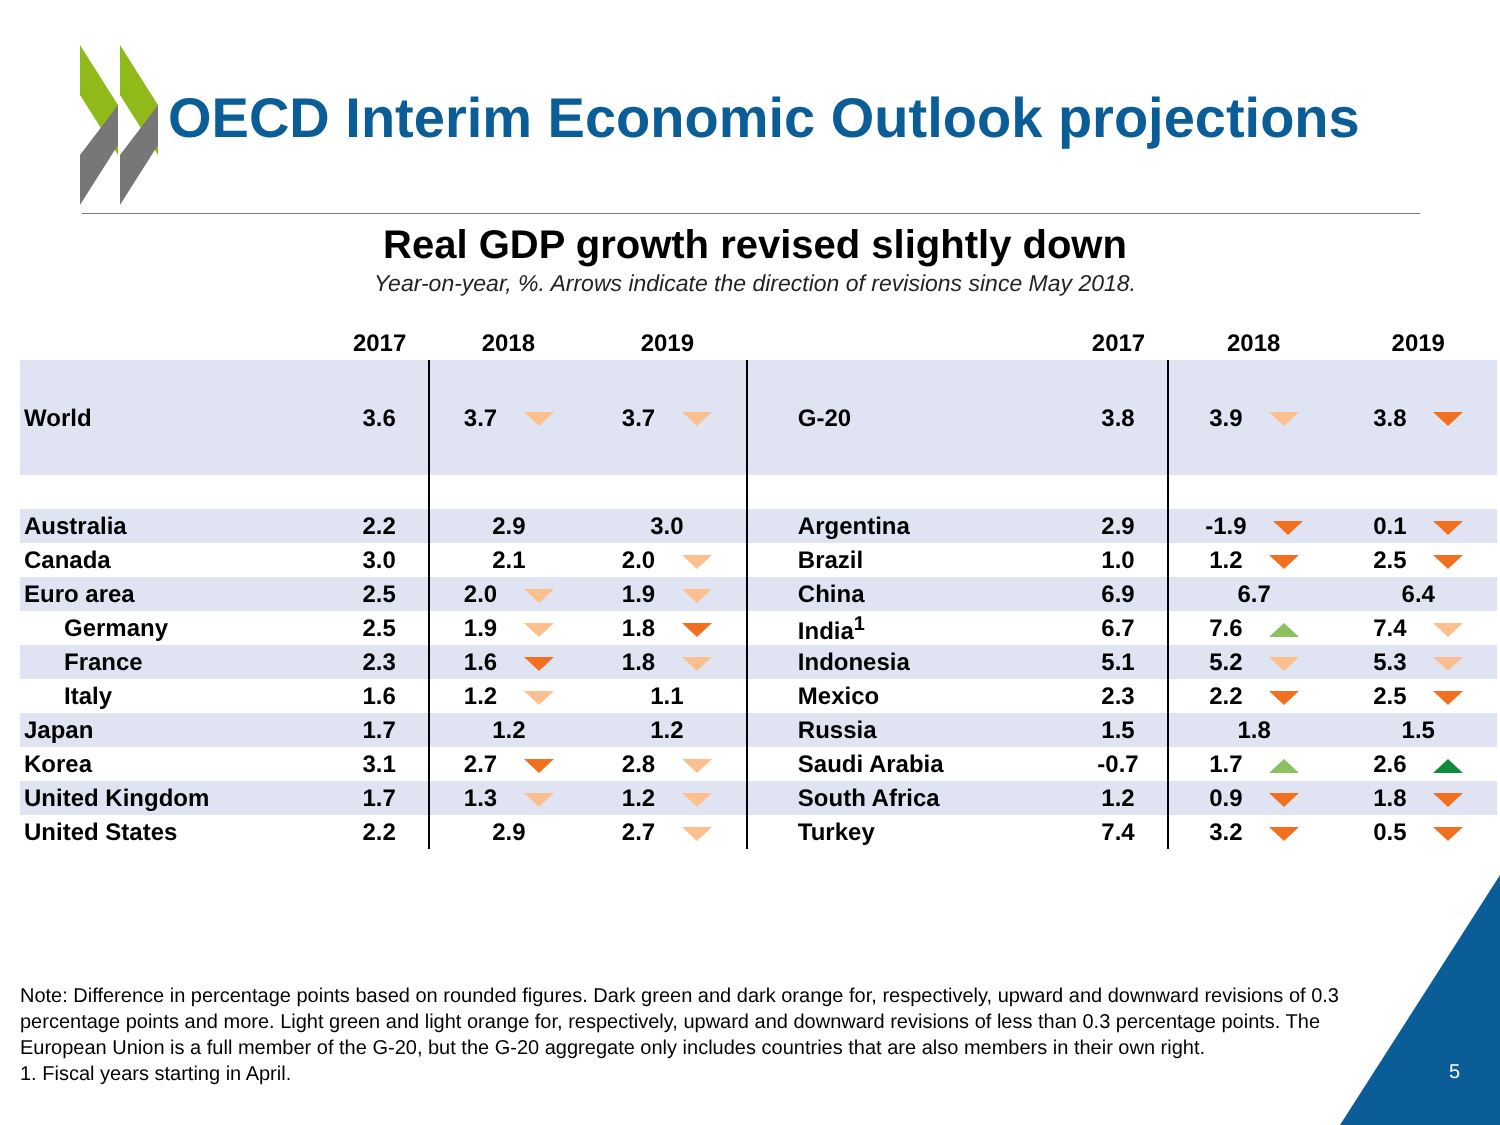OECD Interim Economic Outlook projections
Real GDP growth revised slightly down
Year-on-year, %. Arrows indicate the direction of revisions since May 2018.
| | 2017 | 2018 | 2019 | | 2017 | 2018 | 2019 |
| --- | --- | --- | --- | --- | --- | --- | --- |
| World | 3.6 | 3.7 | 3.7 | G-20 | 3.8 | 3.9 | 3.8 |
| Australia | 2.2 | 2.9 | 3.0 | Argentina | 2.9 | -1.9 | 0.1 |
| Canada | 3.0 | 2.1 | 2.0 | Brazil | 1.0 | 1.2 | 2.5 |
| Euro area | 2.5 | 2.0 | 1.9 | China | 6.9 | 6.7 | 6.4 |
| Germany | 2.5 | 1.9 | 1.8 | India<sup>1</sup> | 6.7 | 7.6 | 7.4 |
| France | 2.3 | 1.6 | 1.8 | Indonesia | 5.1 | 5.2 | 5.3 |
| Italy | 1.6 | 1.2 | 1.1 | Mexico | 2.3 | 2.2 | 2.5 |
| Japan | 1.7 | 1.2 | 1.2 | Russia | 1.5 | 1.8 | 1.5 |
| Korea | 3.1 | 2.7 | 2.8 | Saudi Arabia | -0.7 | 1.7 | 2.6 |
| United Kingdom | 1.7 | 1.3 | 1.2 | South Africa | 1.2 | 0.9 | 1.8 |
| United States | 2.2 | 2.9 | 2.7 | Turkey | 7.4 | 3.2 | 0.5 |
Note: Difference in percentage points based on rounded figures. Dark green and dark orange for, respectively, upward and downward revisions of 0.3 percentage points and more. Light green and light orange for, respectively, upward and downward revisions of less than 0.3 percentage points. The European Union is a full member of the G-20, but the G-20 aggregate only includes countries that are also members in their own right.
1. Fiscal years starting in April.
5